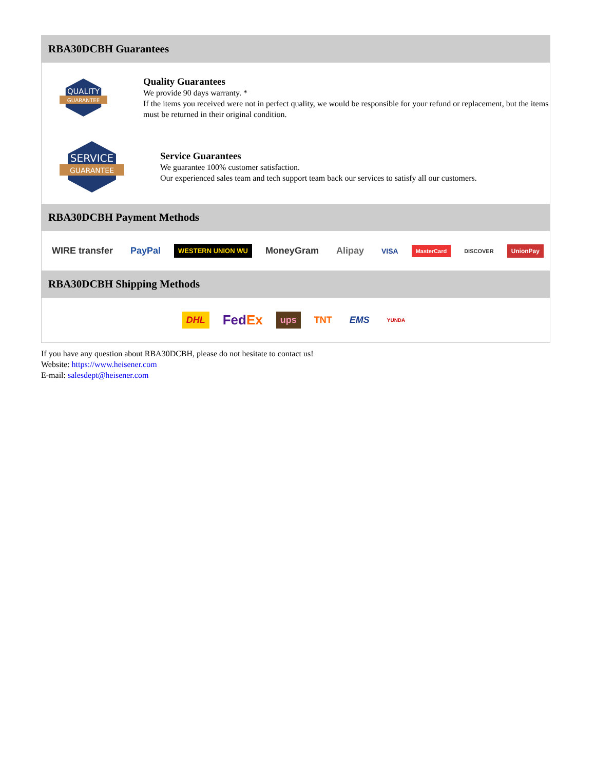RBA30DCBH Guarantees
QUALITY
GUARANTEE
Quality Guarantees
We provide 90 days warranty. *
If the items you received were not in perfect quality, we would be responsible for your refund or replacement, but the items must be returned in their original condition.
SERVICE
GUARANTEE
Service Guarantees
We guarantee 100% customer satisfaction.
Our experienced sales team and tech support team back our services to satisfy all our customers.
RBA30DCBH Payment Methods
WIRE transfer PayPal WESTERN UNION WU MoneyGram Alipay VISA MasterCard DISCOVER UnionPay
RBA30DCBH Shipping Methods
DHL FedEx ups TNT EMS YUNDA
If you have any question about RBA30DCBH, please do not hesitate to contact us!
Website: https://www.heisener.com
E-mail: salesdept@heisener.com